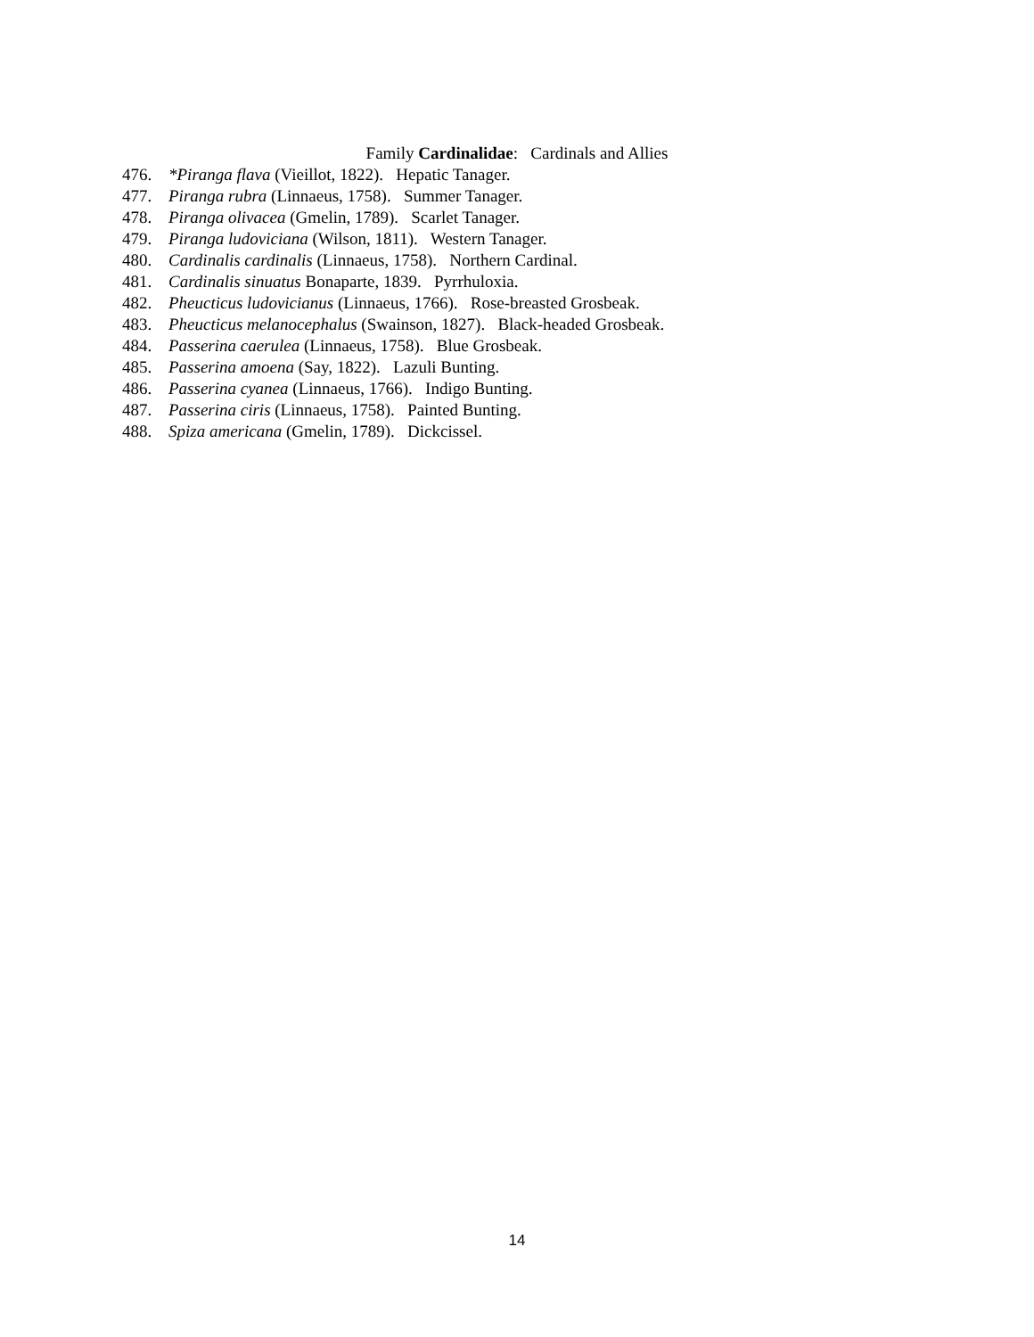Family Cardinalidae: Cardinals and Allies
476. *Piranga flava (Vieillot, 1822). Hepatic Tanager.
477. Piranga rubra (Linnaeus, 1758). Summer Tanager.
478. Piranga olivacea (Gmelin, 1789). Scarlet Tanager.
479. Piranga ludoviciana (Wilson, 1811). Western Tanager.
480. Cardinalis cardinalis (Linnaeus, 1758). Northern Cardinal.
481. Cardinalis sinuatus Bonaparte, 1839. Pyrrhuloxia.
482. Pheucticus ludovicianus (Linnaeus, 1766). Rose-breasted Grosbeak.
483. Pheucticus melanocephalus (Swainson, 1827). Black-headed Grosbeak.
484. Passerina caerulea (Linnaeus, 1758). Blue Grosbeak.
485. Passerina amoena (Say, 1822). Lazuli Bunting.
486. Passerina cyanea (Linnaeus, 1766). Indigo Bunting.
487. Passerina ciris (Linnaeus, 1758). Painted Bunting.
488. Spiza americana (Gmelin, 1789). Dickcissel.
14